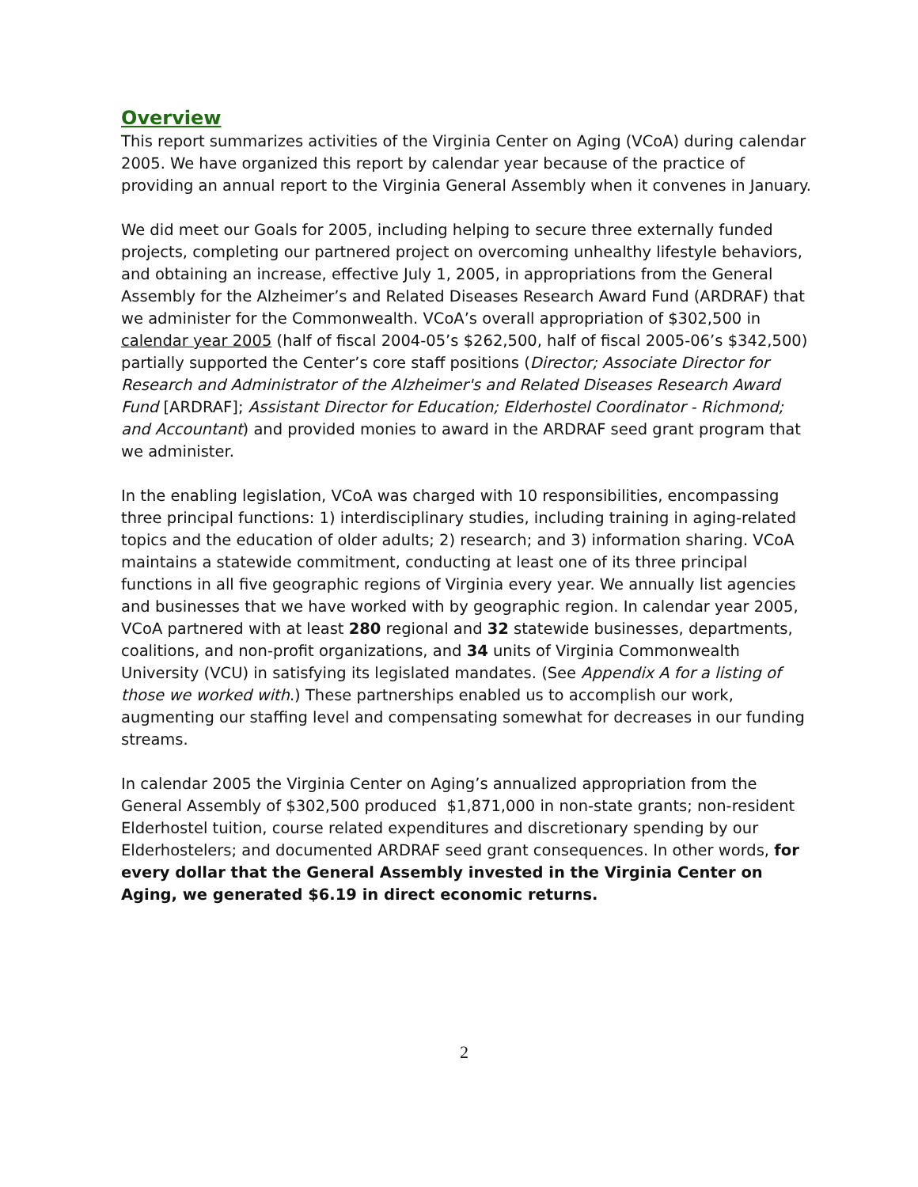Overview
This report summarizes activities of the Virginia Center on Aging (VCoA) during calendar 2005. We have organized this report by calendar year because of the practice of providing an annual report to the Virginia General Assembly when it convenes in January.
We did meet our Goals for 2005, including helping to secure three externally funded projects, completing our partnered project on overcoming unhealthy lifestyle behaviors, and obtaining an increase, effective July 1, 2005, in appropriations from the General Assembly for the Alzheimer’s and Related Diseases Research Award Fund (ARDRAF) that we administer for the Commonwealth. VCoA’s overall appropriation of $302,500 in calendar year 2005 (half of fiscal 2004-05’s $262,500, half of fiscal 2005-06’s $342,500) partially supported the Center’s core staff positions (Director; Associate Director for Research and Administrator of the Alzheimer's and Related Diseases Research Award Fund [ARDRAF]; Assistant Director for Education; Elderhostel Coordinator - Richmond; and Accountant) and provided monies to award in the ARDRAF seed grant program that we administer.
In the enabling legislation, VCoA was charged with 10 responsibilities, encompassing three principal functions: 1) interdisciplinary studies, including training in aging-related topics and the education of older adults; 2) research; and 3) information sharing. VCoA maintains a statewide commitment, conducting at least one of its three principal functions in all five geographic regions of Virginia every year. We annually list agencies and businesses that we have worked with by geographic region. In calendar year 2005, VCoA partnered with at least 280 regional and 32 statewide businesses, departments, coalitions, and non-profit organizations, and 34 units of Virginia Commonwealth University (VCU) in satisfying its legislated mandates. (See Appendix A for a listing of those we worked with.) These partnerships enabled us to accomplish our work, augmenting our staffing level and compensating somewhat for decreases in our funding streams.
In calendar 2005 the Virginia Center on Aging’s annualized appropriation from the General Assembly of $302,500 produced $1,871,000 in non-state grants; non-resident Elderhostel tuition, course related expenditures and discretionary spending by our Elderhostelers; and documented ARDRAF seed grant consequences. In other words, for every dollar that the General Assembly invested in the Virginia Center on Aging, we generated $6.19 in direct economic returns.
2